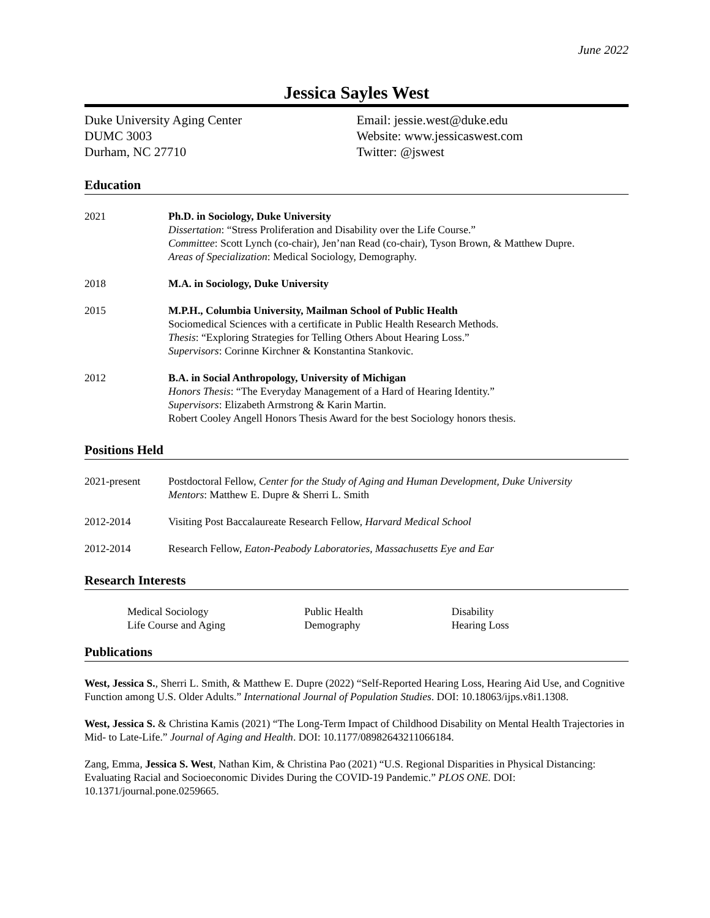June 2022
Jessica Sayles West
Duke University Aging Center
DUMC 3003
Durham, NC 27710
Email: jessie.west@duke.edu
Website: www.jessicaswest.com
Twitter: @jswest
Education
2021 Ph.D. in Sociology, Duke University
Dissertation: “Stress Proliferation and Disability over the Life Course.”
Committee: Scott Lynch (co-chair), Jen’nan Read (co-chair), Tyson Brown, & Matthew Dupre.
Areas of Specialization: Medical Sociology, Demography.
2018 M.A. in Sociology, Duke University
2015 M.P.H., Columbia University, Mailman School of Public Health
Sociomedical Sciences with a certificate in Public Health Research Methods.
Thesis: “Exploring Strategies for Telling Others About Hearing Loss.”
Supervisors: Corinne Kirchner & Konstantina Stankovic.
2012 B.A. in Social Anthropology, University of Michigan
Honors Thesis: “The Everyday Management of a Hard of Hearing Identity.”
Supervisors: Elizabeth Armstrong & Karin Martin.
Robert Cooley Angell Honors Thesis Award for the best Sociology honors thesis.
Positions Held
2021-present Postdoctoral Fellow, Center for the Study of Aging and Human Development, Duke University
Mentors: Matthew E. Dupre & Sherri L. Smith
2012-2014 Visiting Post Baccalaureate Research Fellow, Harvard Medical School
2012-2014 Research Fellow, Eaton-Peabody Laboratories, Massachusetts Eye and Ear
Research Interests
Medical Sociology
Life Course and Aging
Public Health
Demography
Disability
Hearing Loss
Publications
West, Jessica S., Sherri L. Smith, & Matthew E. Dupre (2022) “Self-Reported Hearing Loss, Hearing Aid Use, and Cognitive Function among U.S. Older Adults.” International Journal of Population Studies. DOI: 10.18063/ijps.v8i1.1308.
West, Jessica S. & Christina Kamis (2021) “The Long-Term Impact of Childhood Disability on Mental Health Trajectories in Mid- to Late-Life.” Journal of Aging and Health. DOI: 10.1177/08982643211066184.
Zang, Emma, Jessica S. West, Nathan Kim, & Christina Pao (2021) “U.S. Regional Disparities in Physical Distancing: Evaluating Racial and Socioeconomic Divides During the COVID-19 Pandemic.” PLOS ONE. DOI: 10.1371/journal.pone.0259665.